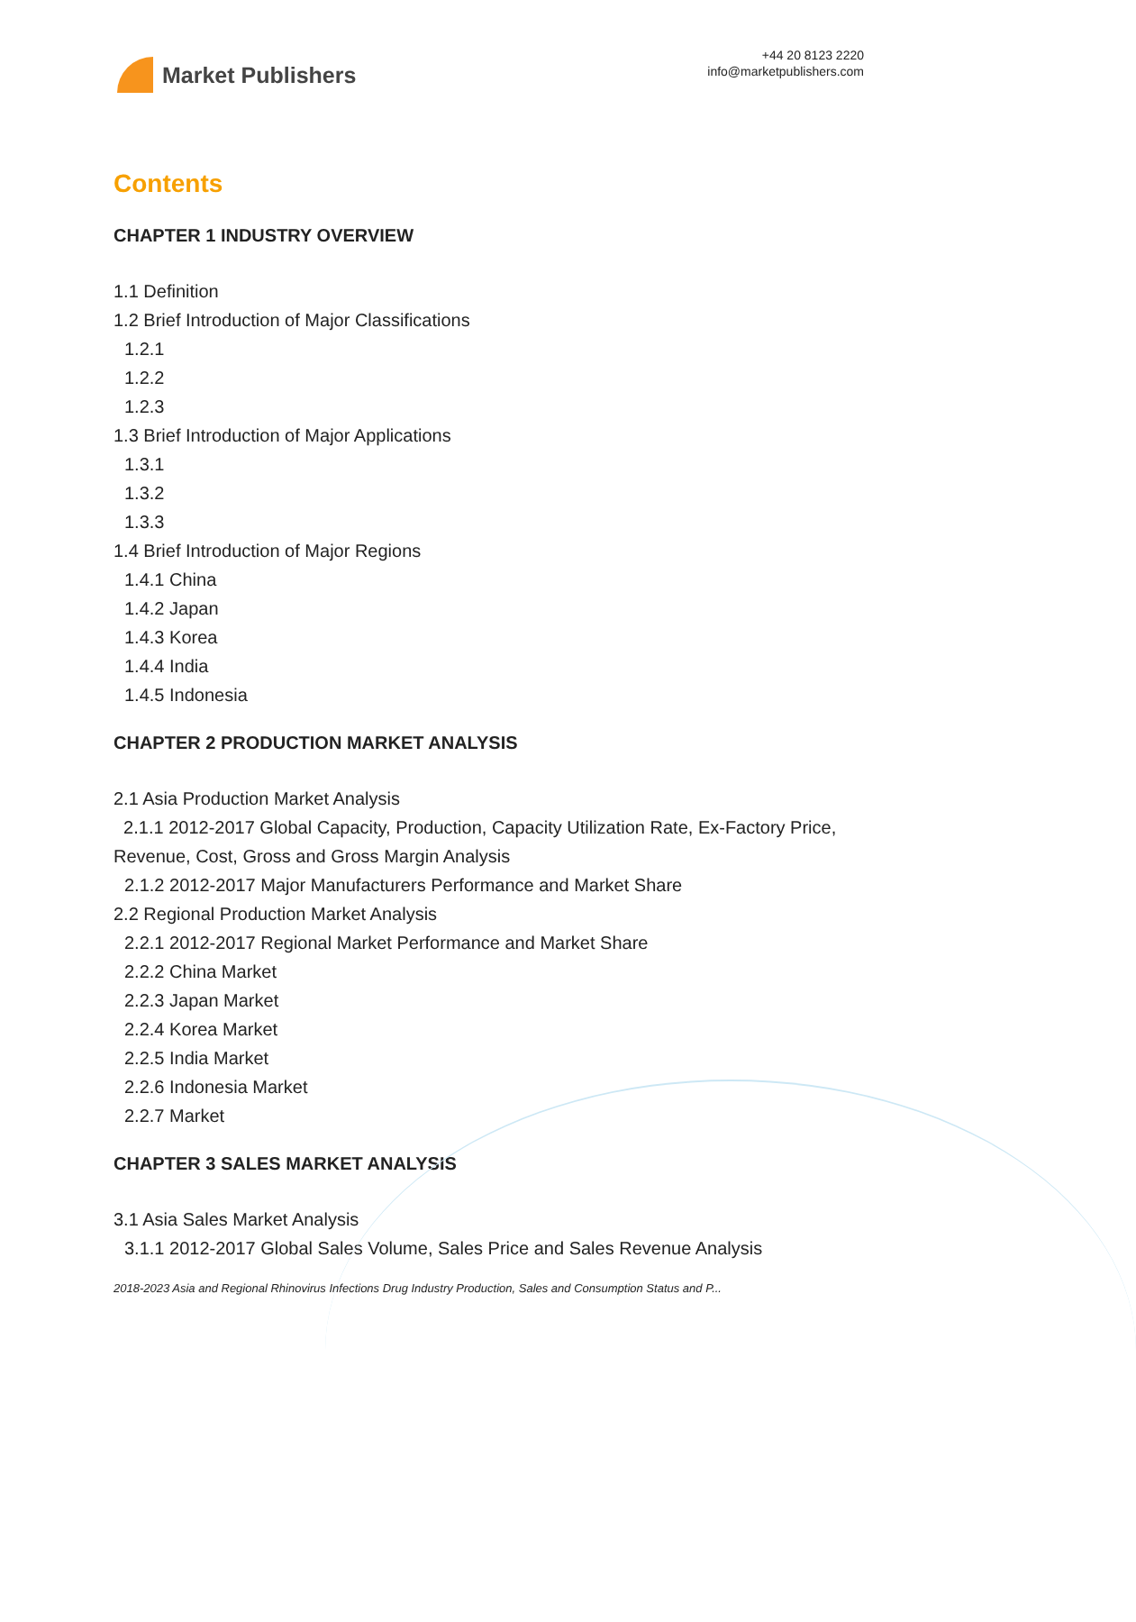Market Publishers
+44 20 8123 2220
info@marketpublishers.com
Contents
CHAPTER 1 INDUSTRY OVERVIEW
1.1 Definition
1.2 Brief Introduction of Major Classifications
1.2.1
1.2.2
1.2.3
1.3 Brief Introduction of Major Applications
1.3.1
1.3.2
1.3.3
1.4 Brief Introduction of Major Regions
1.4.1 China
1.4.2 Japan
1.4.3 Korea
1.4.4 India
1.4.5 Indonesia
CHAPTER 2 PRODUCTION MARKET ANALYSIS
2.1 Asia Production Market Analysis
2.1.1 2012-2017 Global Capacity, Production, Capacity Utilization Rate, Ex-Factory Price, Revenue, Cost, Gross and Gross Margin Analysis
2.1.2 2012-2017 Major Manufacturers Performance and Market Share
2.2 Regional Production Market Analysis
2.2.1 2012-2017 Regional Market Performance and Market Share
2.2.2 China Market
2.2.3 Japan Market
2.2.4 Korea Market
2.2.5 India Market
2.2.6 Indonesia Market
2.2.7 Market
CHAPTER 3 SALES MARKET ANALYSIS
3.1 Asia Sales Market Analysis
3.1.1 2012-2017 Global Sales Volume, Sales Price and Sales Revenue Analysis
2018-2023 Asia and Regional Rhinovirus Infections Drug Industry Production, Sales and Consumption Status and P...